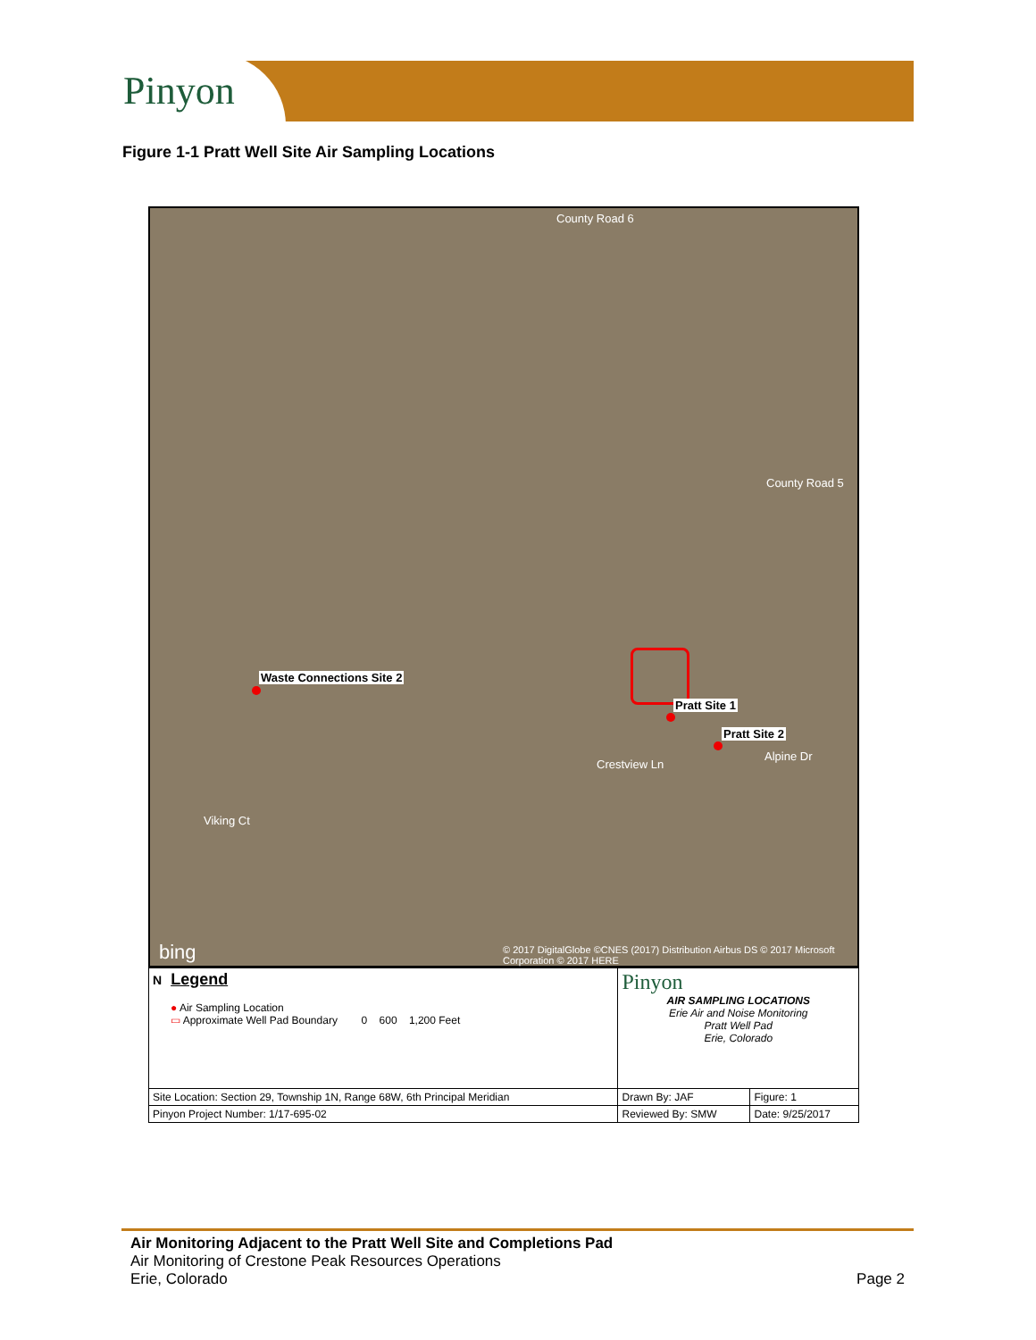Pinyon
Figure 1-1 Pratt Well Site Air Sampling Locations
County Road 6
County Road 5
Crestview Ln
Viking Ct
Alpine Dr
bing © 2017 DigitalGlobe ©CNES (2017) Distribution Airbus DS © 2017 Microsoft Corporation © 2017 HERE
Waste Connections Site 2
Pratt Site 1
Pratt Site 2
| N Legend ● Air Sampling Location ▭ Approximate Well Pad Boundary 0 600 1,200 Feet | Pinyon AIR SAMPLING LOCATIONS Erie Air and Noise Monitoring Pratt Well Pad Erie, Colorado | |
| Site Location: Section 29, Township 1N, Range 68W, 6th Principal Meridian | Drawn By: JAF | Figure: 1 |
| Pinyon Project Number: 1/17-695-02 | Reviewed By: SMW | Date: 9/25/2017 |
Air Monitoring Adjacent to the Pratt Well Site and Completions Pad
Air Monitoring of Crestone Peak Resources Operations
Erie, Colorado Page 2